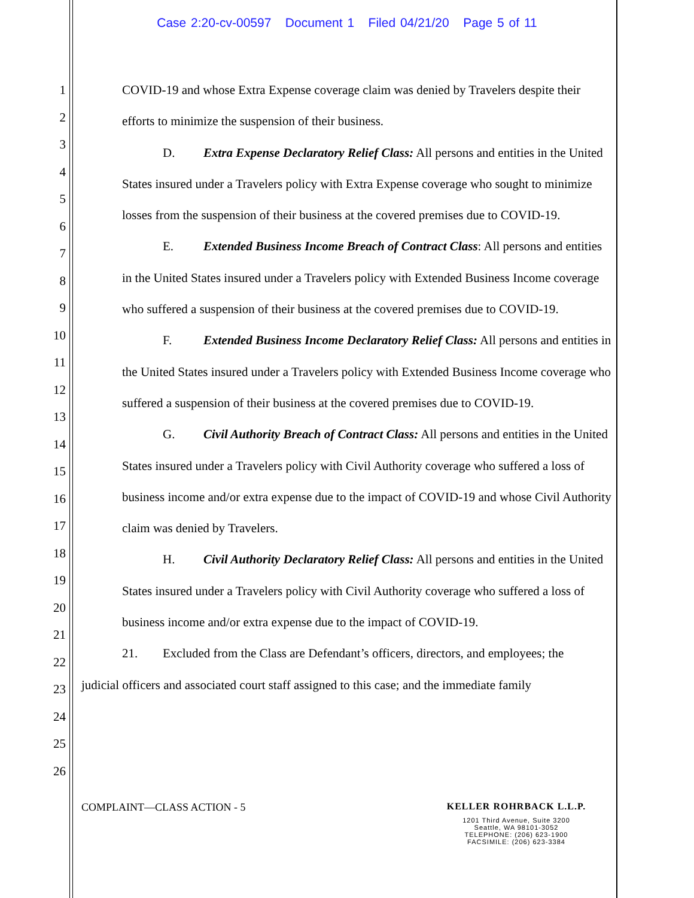Case 2:20-cv-00597 Document 1 Filed 04/21/20 Page 5 of 11
1
2
3
4
5
6
7
8
9
10
11
12
13
14
15
16
17
18
19
20
21
22
23
24
25
26
COVID-19 and whose Extra Expense coverage claim was denied by Travelers despite their efforts to minimize the suspension of their business.
D. Extra Expense Declaratory Relief Class: All persons and entities in the United States insured under a Travelers policy with Extra Expense coverage who sought to minimize losses from the suspension of their business at the covered premises due to COVID-19.
E. Extended Business Income Breach of Contract Class: All persons and entities in the United States insured under a Travelers policy with Extended Business Income coverage who suffered a suspension of their business at the covered premises due to COVID-19.
F. Extended Business Income Declaratory Relief Class: All persons and entities in the United States insured under a Travelers policy with Extended Business Income coverage who suffered a suspension of their business at the covered premises due to COVID-19.
G. Civil Authority Breach of Contract Class: All persons and entities in the United States insured under a Travelers policy with Civil Authority coverage who suffered a loss of business income and/or extra expense due to the impact of COVID-19 and whose Civil Authority claim was denied by Travelers.
H. Civil Authority Declaratory Relief Class: All persons and entities in the United States insured under a Travelers policy with Civil Authority coverage who suffered a loss of business income and/or extra expense due to the impact of COVID-19.
21. Excluded from the Class are Defendant’s officers, directors, and employees; the
judicial officers and associated court staff assigned to this case; and the immediate family
COMPLAINT—CLASS ACTION - 5
KELLER ROHRBACK L.L.P.
1201 Third Avenue, Suite 3200
Seattle, WA 98101-3052
TELEPHONE: (206) 623-1900
FACSIMILE: (206) 623-3384